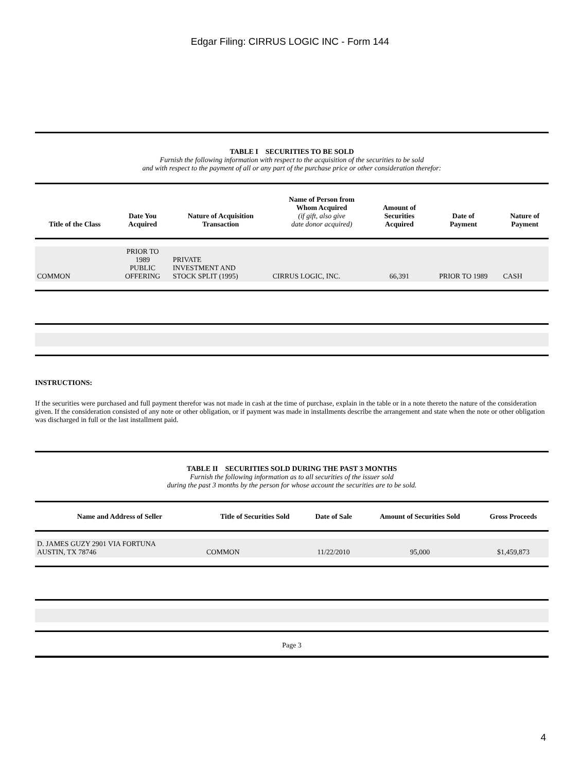Edgar Filing: CIRRUS LOGIC INC - Form 144
TABLE I SECURITIES TO BE SOLD
Furnish the following information with respect to the acquisition of the securities to be sold
and with respect to the payment of all or any part of the purchase price or other consideration therefor:
| Title of the Class | Date You Acquired | Nature of Acquisition Transaction | Name of Person from Whom Acquired (if gift, also give date donor acquired) | Amount of Securities Acquired | Date of Payment | Nature of Payment |
| --- | --- | --- | --- | --- | --- | --- |
| COMMON | PRIOR TO 1989 PUBLIC OFFERING | PRIVATE INVESTMENT AND STOCK SPLIT (1995) | CIRRUS LOGIC, INC. | 66,391 | PRIOR TO 1989 | CASH |
INSTRUCTIONS:
If the securities were purchased and full payment therefor was not made in cash at the time of purchase, explain in the table or in a note thereto the nature of the consideration given. If the consideration consisted of any note or other obligation, or if payment was made in installments describe the arrangement and state when the note or other obligation was discharged in full or the last installment paid.
TABLE II SECURITIES SOLD DURING THE PAST 3 MONTHS
Furnish the following information as to all securities of the issuer sold
during the past 3 months by the person for whose account the securities are to be sold.
| Name and Address of Seller | Title of Securities Sold | Date of Sale | Amount of Securities Sold | Gross Proceeds |
| --- | --- | --- | --- | --- |
| D. JAMES GUZY 2901 VIA FORTUNA AUSTIN, TX 78746 | COMMON | 11/22/2010 | 95,000 | $1,459,873 |
Page 3
4